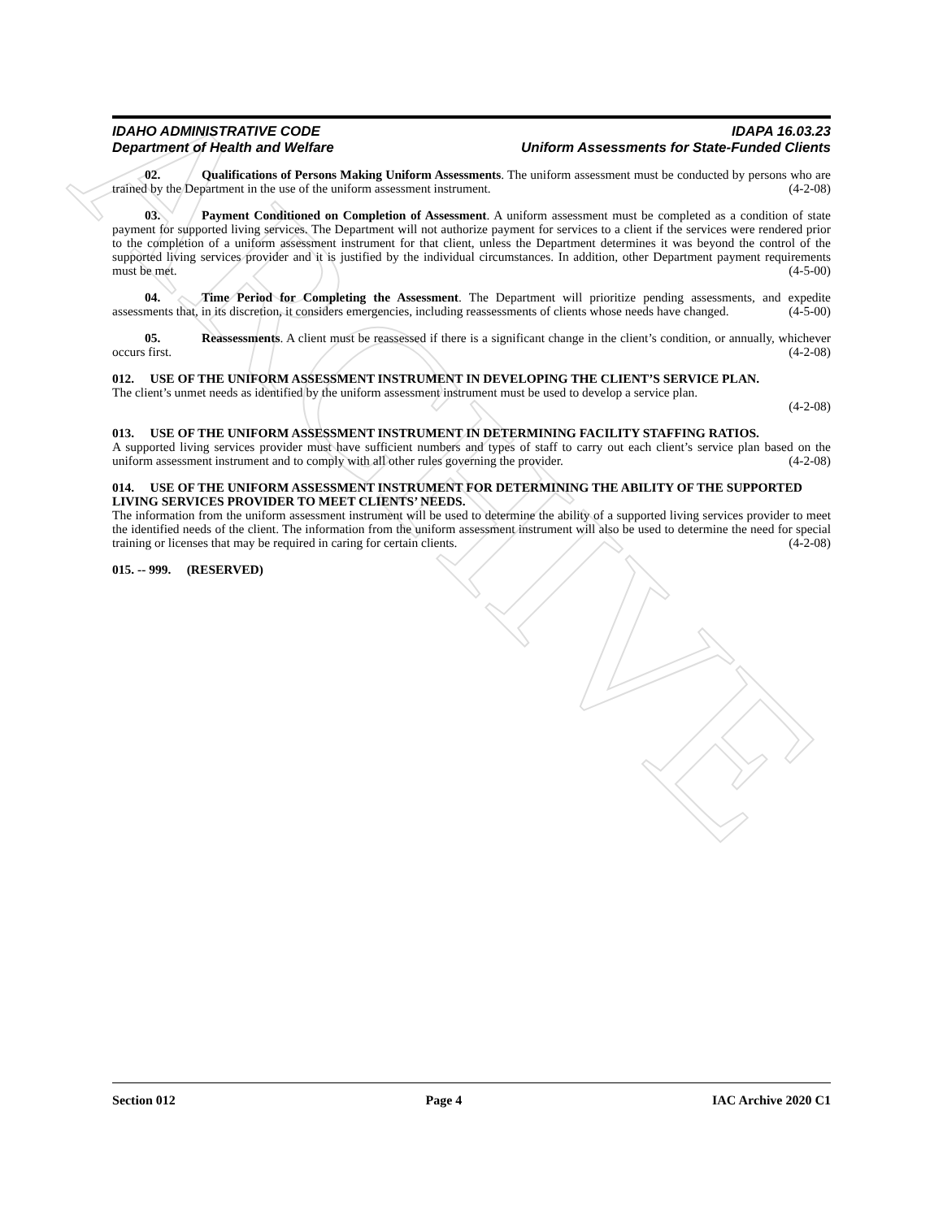ARCHIVE
IDAHO ADMINISTRATIVE CODE
Department of Health and Welfare
IDAPA 16.03.23
Uniform Assessments for State-Funded Clients
02. Qualifications of Persons Making Uniform Assessments. The uniform assessment must be conducted by persons who are trained by the Department in the use of the uniform assessment instrument. (4-2-08)
03. Payment Conditioned on Completion of Assessment. A uniform assessment must be completed as a condition of state payment for supported living services. The Department will not authorize payment for services to a client if the services were rendered prior to the completion of a uniform assessment instrument for that client, unless the Department determines it was beyond the control of the supported living services provider and it is justified by the individual circumstances. In addition, other Department payment requirements must be met. (4-5-00)
04. Time Period for Completing the Assessment. The Department will prioritize pending assessments, and expedite assessments that, in its discretion, it considers emergencies, including reassessments of clients whose needs have changed. (4-5-00)
05. Reassessments. A client must be reassessed if there is a significant change in the client’s condition, or annually, whichever occurs first. (4-2-08)
012. USE OF THE UNIFORM ASSESSMENT INSTRUMENT IN DEVELOPING THE CLIENT’S SERVICE PLAN.
The client’s unmet needs as identified by the uniform assessment instrument must be used to develop a service plan.
(4-2-08)
013. USE OF THE UNIFORM ASSESSMENT INSTRUMENT IN DETERMINING FACILITY STAFFING RATIOS.
A supported living services provider must have sufficient numbers and types of staff to carry out each client’s service plan based on the uniform assessment instrument and to comply with all other rules governing the provider. (4-2-08)
014. USE OF THE UNIFORM ASSESSMENT INSTRUMENT FOR DETERMINING THE ABILITY OF THE SUPPORTED LIVING SERVICES PROVIDER TO MEET CLIENTS’ NEEDS.
The information from the uniform assessment instrument will be used to determine the ability of a supported living services provider to meet the identified needs of the client. The information from the uniform assessment instrument will also be used to determine the need for special training or licenses that may be required in caring for certain clients. (4-2-08)
015. -- 999. (RESERVED)
Section 012 Page 4 IAC Archive 2020 C1